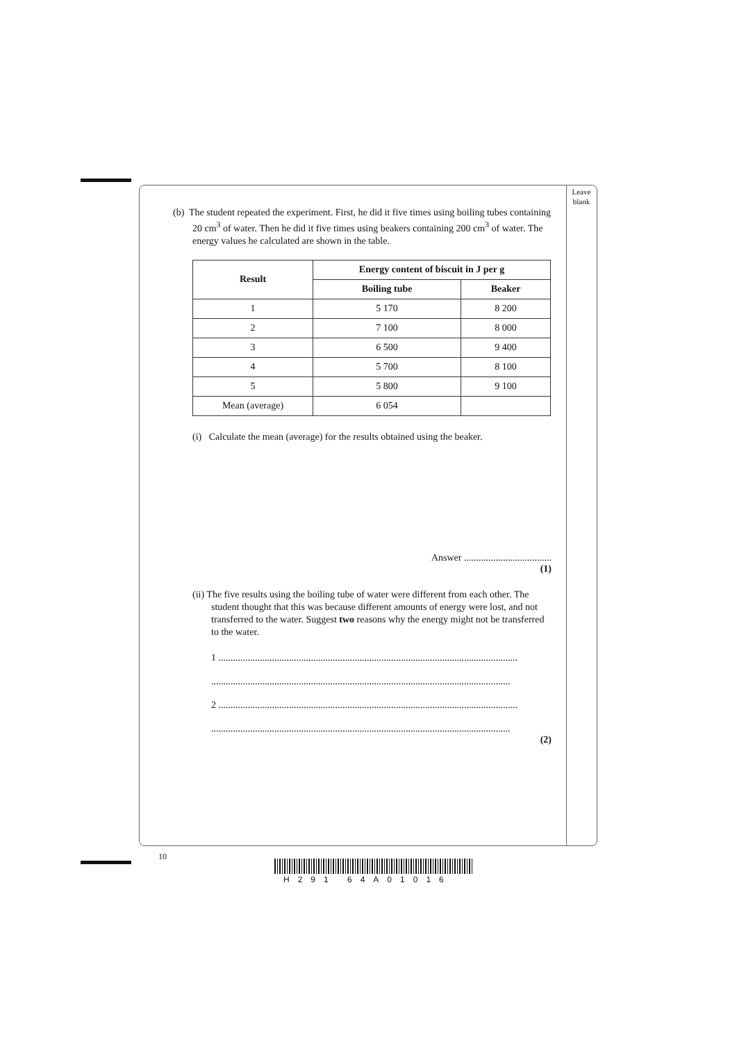Leave blank
(b) The student repeated the experiment. First, he did it five times using boiling tubes containing 20 cm<sup>3</sup> of water. Then he did it five times using beakers containing 200 cm<sup>3</sup> of water. The energy values he calculated are shown in the table.
| Result | Energy content of biscuit in J per g | |
| --- | --- | --- |
| | Boiling tube | Beaker |
| 1 | 5 170 | 8 200 |
| 2 | 7 100 | 8 000 |
| 3 | 6 500 | 9 400 |
| 4 | 5 700 | 8 100 |
| 5 | 5 800 | 9 100 |
| Mean (average) | 6 054 | |
(i) Calculate the mean (average) for the results obtained using the beaker.
Answer ....................................
(1)
(ii) The five results using the boiling tube of water were different from each other. The student thought that this was because different amounts of energy were lost, and not transferred to the water. Suggest two reasons why the energy might not be transferred to the water.
1 ...........................................................................................................................
...........................................................................................................................
2 ...........................................................................................................................
...........................................................................................................................
(2)
10
H291 64A01016